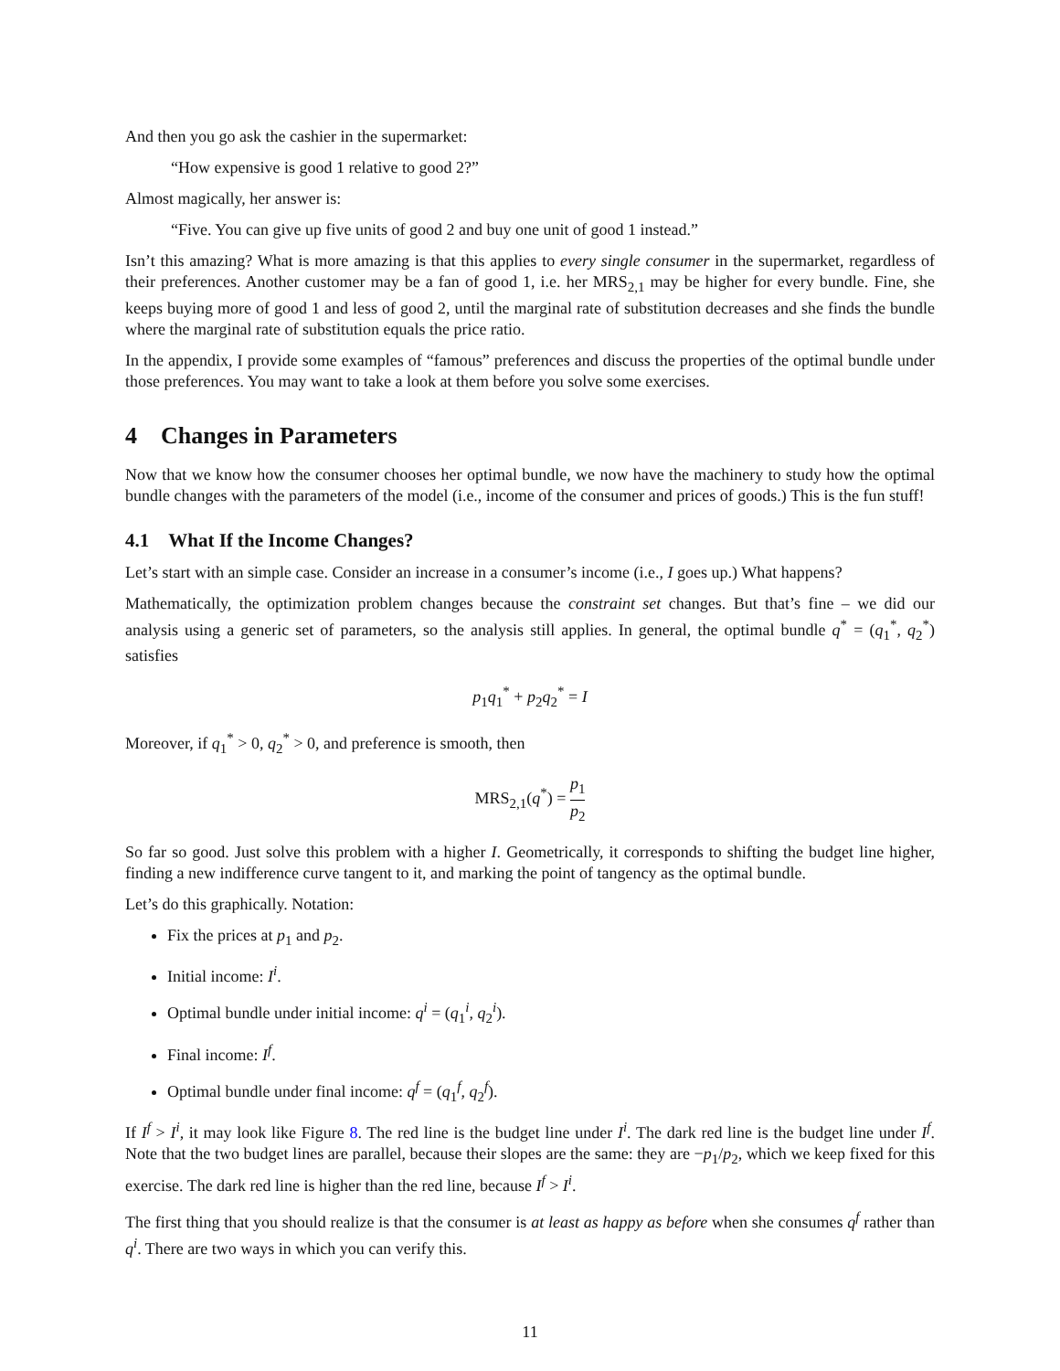And then you go ask the cashier in the supermarket:
“How expensive is good 1 relative to good 2?”
Almost magically, her answer is:
“Five. You can give up five units of good 2 and buy one unit of good 1 instead.”
Isn’t this amazing? What is more amazing is that this applies to every single consumer in the supermarket, regardless of their preferences. Another customer may be a fan of good 1, i.e. her MRS<sub>2,1</sub> may be higher for every bundle. Fine, she keeps buying more of good 1 and less of good 2, until the marginal rate of substitution decreases and she finds the bundle where the marginal rate of substitution equals the price ratio.
In the appendix, I provide some examples of “famous” preferences and discuss the properties of the optimal bundle under those preferences. You may want to take a look at them before you solve some exercises.
4 Changes in Parameters
Now that we know how the consumer chooses her optimal bundle, we now have the machinery to study how the optimal bundle changes with the parameters of the model (i.e., income of the consumer and prices of goods.) This is the fun stuff!
4.1 What If the Income Changes?
Let’s start with an simple case. Consider an increase in a consumer’s income (i.e., I goes up.) What happens?
Mathematically, the optimization problem changes because the constraint set changes. But that’s fine – we did our analysis using a generic set of parameters, so the analysis still applies. In general, the optimal bundle q<sup>*</sup> = (q<sub>1</sub><sup>*</sup>, q<sub>2</sub><sup>*</sup>) satisfies
p<sub>1</sub>q<sub>1</sub><sup>*</sup> + p<sub>2</sub>q<sub>2</sub><sup>*</sup> = I
Moreover, if q<sub>1</sub><sup>*</sup> > 0, q<sub>2</sub><sup>*</sup> > 0, and preference is smooth, then
MRS<sub>2,1</sub>(q<sup>*</sup>) = p<sub>1</sub> p<sub>2</sub>
So far so good. Just solve this problem with a higher I. Geometrically, it corresponds to shifting the budget line higher, finding a new indifference curve tangent to it, and marking the point of tangency as the optimal bundle.
Let’s do this graphically. Notation:
Fix the prices at p<sub>1</sub> and p<sub>2</sub>.
Initial income: I<sup>i</sup>.
Optimal bundle under initial income: q<sup>i</sup> = (q<sub>1</sub><sup>i</sup>, q<sub>2</sub><sup>i</sup>).
Final income: I<sup>f</sup>.
Optimal bundle under final income: q<sup>f</sup> = (q<sub>1</sub><sup>f</sup>, q<sub>2</sub><sup>f</sup>).
If I<sup>f</sup> > I<sup>i</sup>, it may look like Figure 8. The red line is the budget line under I<sup>i</sup>. The dark red line is the budget line under I<sup>f</sup>. Note that the two budget lines are parallel, because their slopes are the same: they are −p<sub>1</sub>/p<sub>2</sub>, which we keep fixed for this exercise. The dark red line is higher than the red line, because I<sup>f</sup> > I<sup>i</sup>.
The first thing that you should realize is that the consumer is at least as happy as before when she consumes q<sup>f</sup> rather than q<sup>i</sup>. There are two ways in which you can verify this.
11